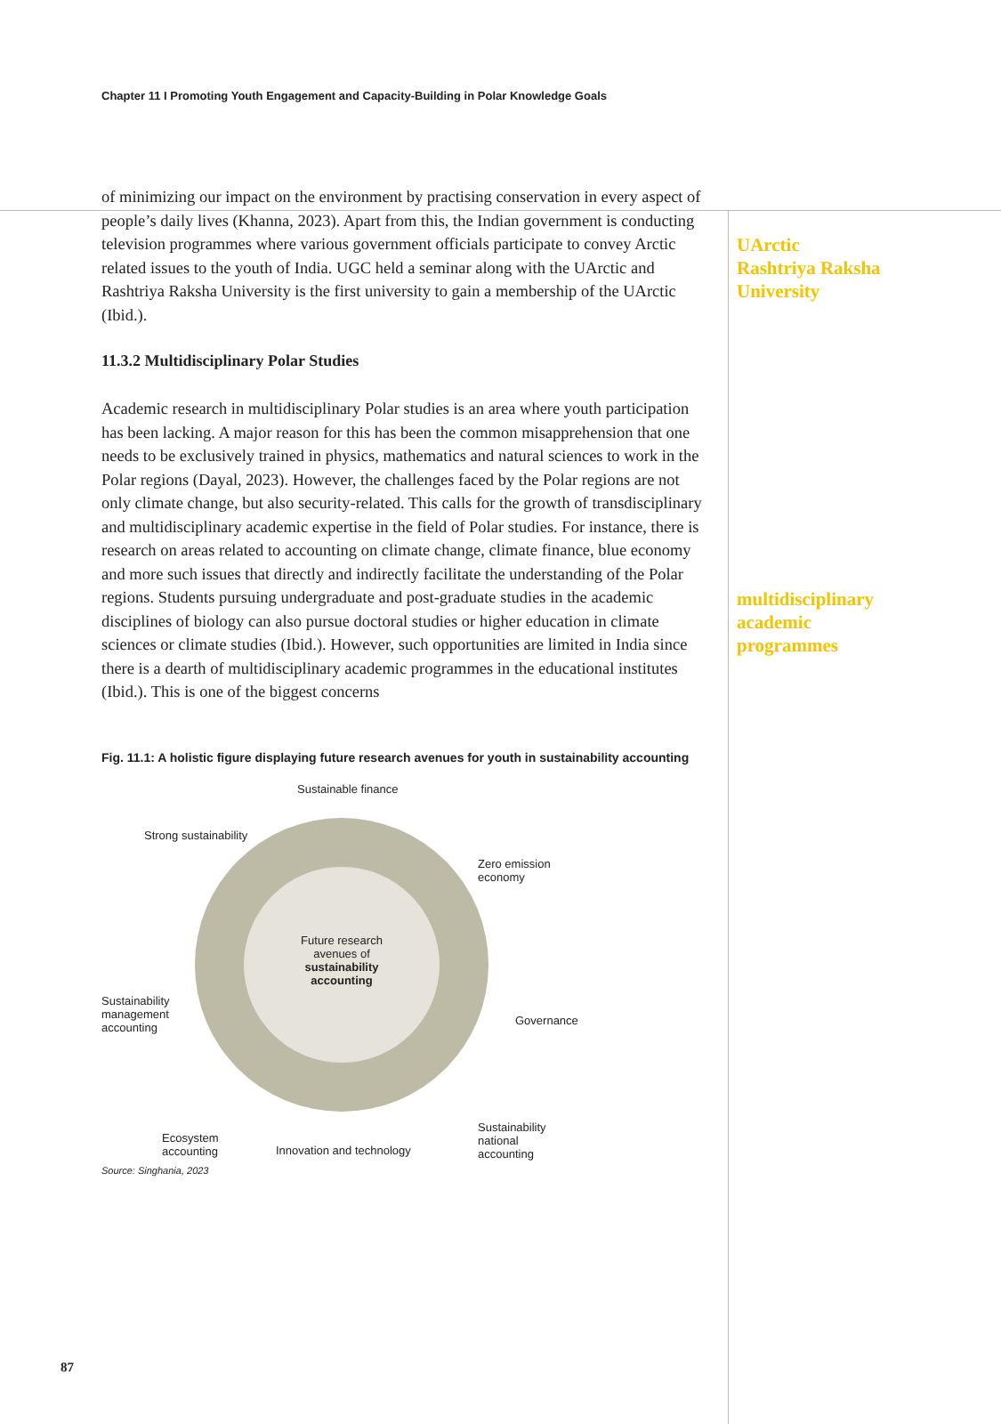Chapter 11 I Promoting Youth Engagement and Capacity-Building in Polar Knowledge Goals
of minimizing our impact on the environment by practising conservation in every aspect of people’s daily lives (Khanna, 2023). Apart from this, the Indian government is conducting television programmes where various government officials participate to convey Arctic related issues to the youth of India. UGC held a seminar along with the UArctic and Rashtriya Raksha University is the first university to gain a membership of the UArctic (Ibid.).
11.3.2 Multidisciplinary Polar Studies
Academic research in multidisciplinary Polar studies is an area where youth participation has been lacking. A major reason for this has been the common misapprehension that one needs to be exclusively trained in physics, mathematics and natural sciences to work in the Polar regions (Dayal, 2023). However, the challenges faced by the Polar regions are not only climate change, but also security-related. This calls for the growth of transdisciplinary and multidisciplinary academic expertise in the field of Polar studies. For instance, there is research on areas related to accounting on climate change, climate finance, blue economy and more such issues that directly and indirectly facilitate the understanding of the Polar regions. Students pursuing undergraduate and post-graduate studies in the academic disciplines of biology can also pursue doctoral studies or higher education in climate sciences or climate studies (Ibid.). However, such opportunities are limited in India since there is a dearth of multidisciplinary academic programmes in the educational institutes (Ibid.). This is one of the biggest concerns
Fig. 11.1: A holistic figure displaying future research avenues for youth in sustainability accounting
Future research avenues of sustainability accounting
Sustainable finance
Strong sustainability
Zero emission
economy
Sustainability
management
accounting
Governance
Sustainability
national
accounting
Ecosystem
accounting
Innovation and technology
Source: Singhania, 2023
UArctic
Rashtriya Raksha University
multidisciplinary academic programmes
87